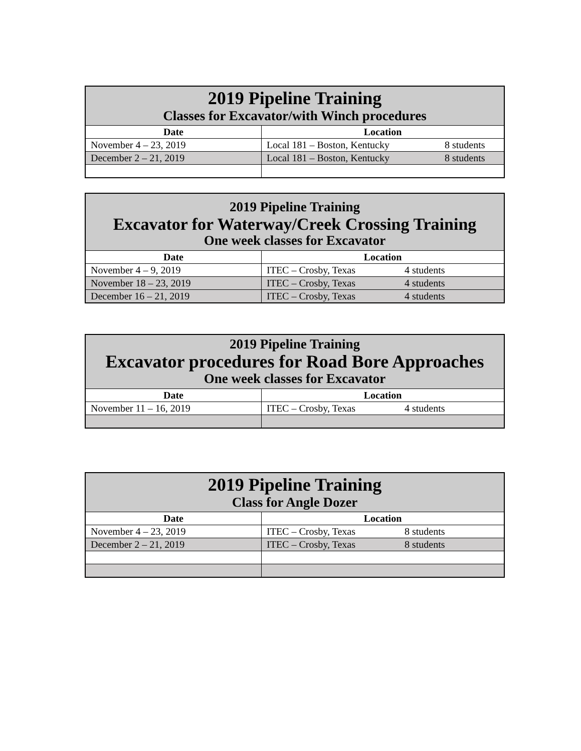| 2019 Pipeline Training Classes for Excavator/with Winch procedures | |
| Date | Location |
| November 4 – 23, 2019 | Local 181 – Boston, Kentucky 8 students |
| December 2 – 21, 2019 | Local 181 – Boston, Kentucky 8 students |
| 2019 Pipeline Training Excavator for Waterway/Creek Crossing Training One week classes for Excavator | |
| Date | Location |
| November 4 – 9, 2019 | ITEC – Crosby, Texas 4 students |
| November 18 – 23, 2019 | ITEC – Crosby, Texas 4 students |
| December 16 – 21, 2019 | ITEC – Crosby, Texas 4 students |
| 2019 Pipeline Training Excavator procedures for Road Bore Approaches One week classes for Excavator | |
| Date | Location |
| November 11 – 16, 2019 | ITEC – Crosby, Texas 4 students |
| 2019 Pipeline Training Class for Angle Dozer | |
| Date | Location |
| November 4 – 23, 2019 | ITEC – Crosby, Texas 8 students |
| December 2 – 21, 2019 | ITEC – Crosby, Texas 8 students |